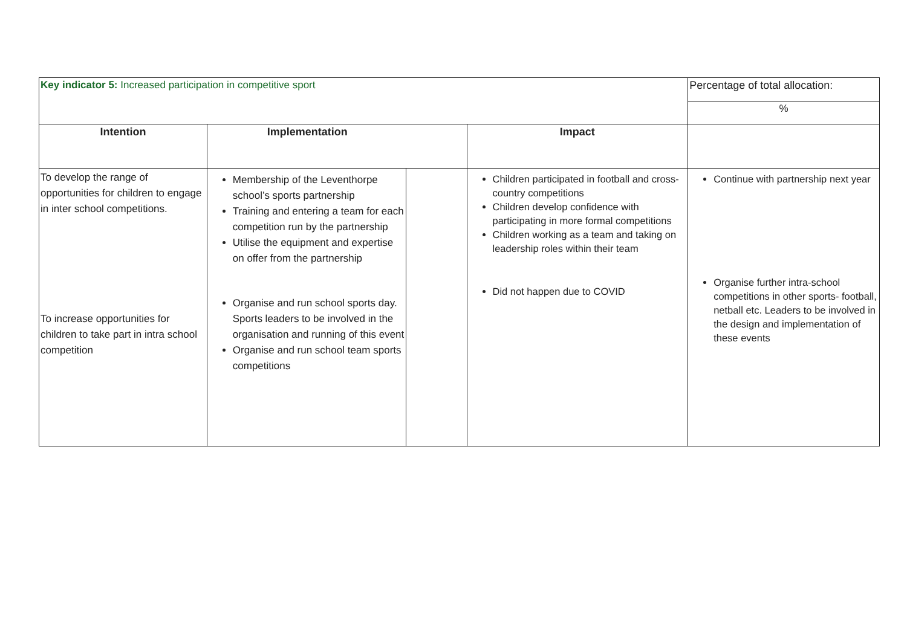| Key indicator 5: Increased participation in competitive sport | | | | Percentage of total allocation: |
| | | | | % |
| Intention | Implementation | | Impact | |
| To develop the range of opportunities for children to engage in inter school competitions. To increase opportunities for children to take part in intra school competition | Membership of the Leventhorpe school’s sports partnership Training and entering a team for each competition run by the partnership Utilise the equipment and expertise on offer from the partnership Organise and run school sports day. Sports leaders to be involved in the organisation and running of this event Organise and run school team sports competitions | | Children participated in football and cross-country competitions Children develop confidence with participating in more formal competitions Children working as a team and taking on leadership roles within their team Did not happen due to COVID | Continue with partnership next year Organise further intra-school competitions in other sports- football, netball etc. Leaders to be involved in the design and implementation of these events |